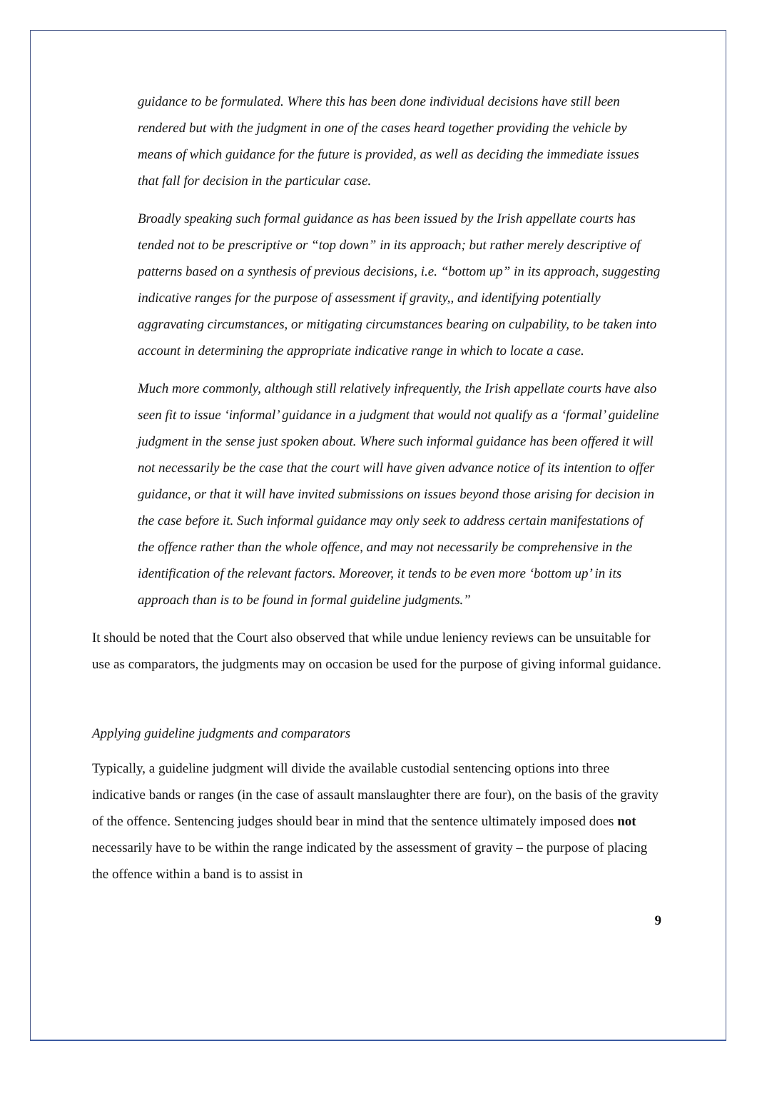guidance to be formulated. Where this has been done individual decisions have still been rendered but with the judgment in one of the cases heard together providing the vehicle by means of which guidance for the future is provided, as well as deciding the immediate issues that fall for decision in the particular case.
Broadly speaking such formal guidance as has been issued by the Irish appellate courts has tended not to be prescriptive or “top down” in its approach; but rather merely descriptive of patterns based on a synthesis of previous decisions, i.e. “bottom up” in its approach, suggesting indicative ranges for the purpose of assessment if gravity,, and identifying potentially aggravating circumstances, or mitigating circumstances bearing on culpability, to be taken into account in determining the appropriate indicative range in which to locate a case.
Much more commonly, although still relatively infrequently, the Irish appellate courts have also seen fit to issue ‘informal’ guidance in a judgment that would not qualify as a ‘formal’ guideline judgment in the sense just spoken about. Where such informal guidance has been offered it will not necessarily be the case that the court will have given advance notice of its intention to offer guidance, or that it will have invited submissions on issues beyond those arising for decision in the case before it. Such informal guidance may only seek to address certain manifestations of the offence rather than the whole offence, and may not necessarily be comprehensive in the identification of the relevant factors. Moreover, it tends to be even more ‘bottom up’ in its approach than is to be found in formal guideline judgments.”
It should be noted that the Court also observed that while undue leniency reviews can be unsuitable for use as comparators, the judgments may on occasion be used for the purpose of giving informal guidance.
Applying guideline judgments and comparators
Typically, a guideline judgment will divide the available custodial sentencing options into three indicative bands or ranges (in the case of assault manslaughter there are four), on the basis of the gravity of the offence. Sentencing judges should bear in mind that the sentence ultimately imposed does not necessarily have to be within the range indicated by the assessment of gravity – the purpose of placing the offence within a band is to assist in
9